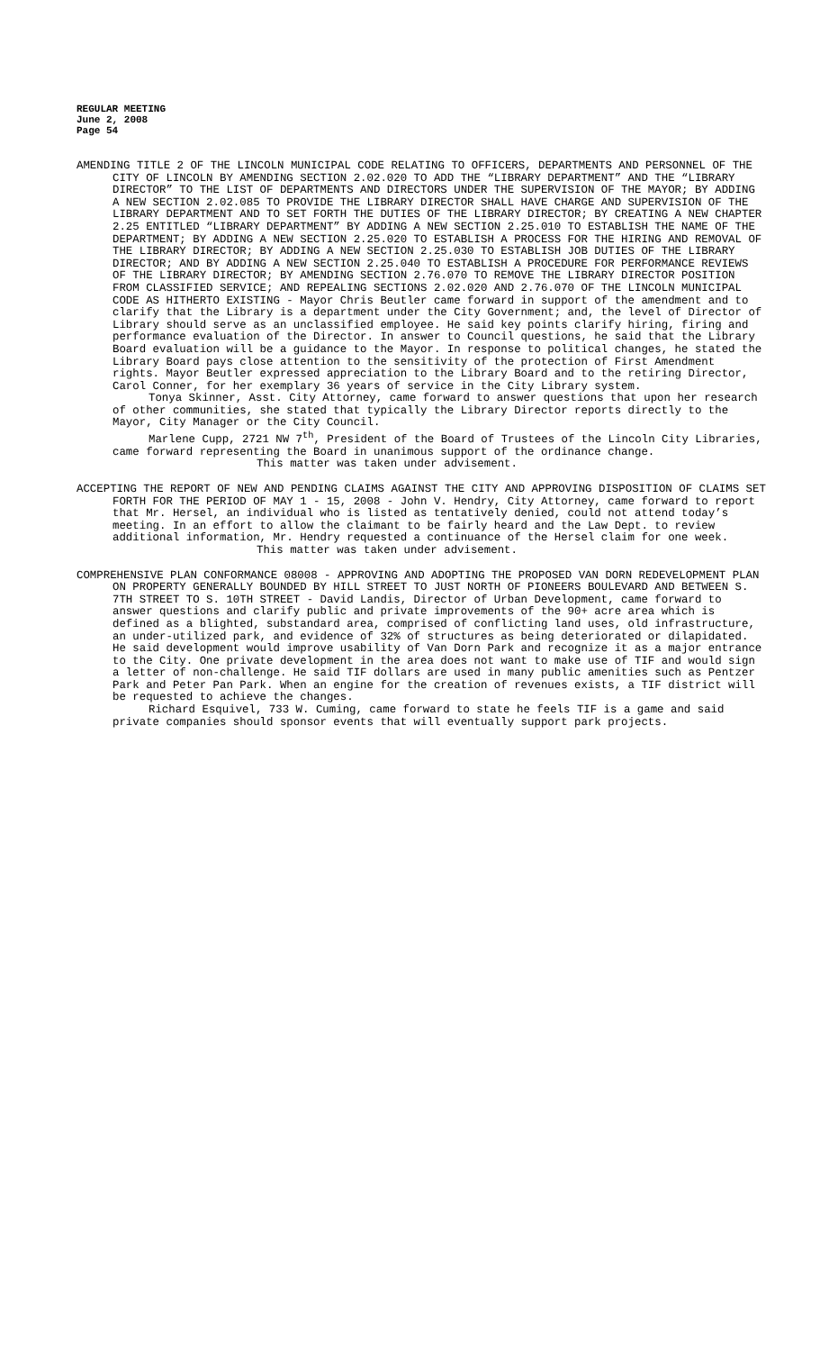REGULAR MEETING
June 2, 2008
Page 54
AMENDING TITLE 2 OF THE LINCOLN MUNICIPAL CODE RELATING TO OFFICERS, DEPARTMENTS AND PERSONNEL OF THE CITY OF LINCOLN BY AMENDING SECTION 2.02.020 TO ADD THE “LIBRARY DEPARTMENT” AND THE “LIBRARY DIRECTOR” TO THE LIST OF DEPARTMENTS AND DIRECTORS UNDER THE SUPERVISION OF THE MAYOR; BY ADDING A NEW SECTION 2.02.085 TO PROVIDE THE LIBRARY DIRECTOR SHALL HAVE CHARGE AND SUPERVISION OF THE LIBRARY DEPARTMENT AND TO SET FORTH THE DUTIES OF THE LIBRARY DIRECTOR; BY CREATING A NEW CHAPTER 2.25 ENTITLED “LIBRARY DEPARTMENT” BY ADDING A NEW SECTION 2.25.010 TO ESTABLISH THE NAME OF THE DEPARTMENT; BY ADDING A NEW SECTION 2.25.020 TO ESTABLISH A PROCESS FOR THE HIRING AND REMOVAL OF THE LIBRARY DIRECTOR; BY ADDING A NEW SECTION 2.25.030 TO ESTABLISH JOB DUTIES OF THE LIBRARY DIRECTOR; AND BY ADDING A NEW SECTION 2.25.040 TO ESTABLISH A PROCEDURE FOR PERFORMANCE REVIEWS OF THE LIBRARY DIRECTOR; BY AMENDING SECTION 2.76.070 TO REMOVE THE LIBRARY DIRECTOR POSITION FROM CLASSIFIED SERVICE; AND REPEALING SECTIONS 2.02.020 AND 2.76.070 OF THE LINCOLN MUNICIPAL CODE AS HITHERTO EXISTING - Mayor Chris Beutler came forward in support of the amendment and to clarify that the Library is a department under the City Government; and, the level of Director of Library should serve as an unclassified employee. He said key points clarify hiring, firing and performance evaluation of the Director. In answer to Council questions, he said that the Library Board evaluation will be a guidance to the Mayor. In response to political changes, he stated the Library Board pays close attention to the sensitivity of the protection of First Amendment rights. Mayor Beutler expressed appreciation to the Library Board and to the retiring Director, Carol Conner, for her exemplary 36 years of service in the City Library system.
Tonya Skinner, Asst. City Attorney, came forward to answer questions that upon her research of other communities, she stated that typically the Library Director reports directly to the Mayor, City Manager or the City Council.
Marlene Cupp, 2721 NW 7<sup>th</sup>, President of the Board of Trustees of the Lincoln City Libraries, came forward representing the Board in unanimous support of the ordinance change.
This matter was taken under advisement.
ACCEPTING THE REPORT OF NEW AND PENDING CLAIMS AGAINST THE CITY AND APPROVING DISPOSITION OF CLAIMS SET FORTH FOR THE PERIOD OF MAY 1 - 15, 2008 - John V. Hendry, City Attorney, came forward to report that Mr. Hersel, an individual who is listed as tentatively denied, could not attend today’s meeting. In an effort to allow the claimant to be fairly heard and the Law Dept. to review additional information, Mr. Hendry requested a continuance of the Hersel claim for one week.
This matter was taken under advisement.
COMPREHENSIVE PLAN CONFORMANCE 08008 - APPROVING AND ADOPTING THE PROPOSED VAN DORN REDEVELOPMENT PLAN ON PROPERTY GENERALLY BOUNDED BY HILL STREET TO JUST NORTH OF PIONEERS BOULEVARD AND BETWEEN S. 7TH STREET TO S. 10TH STREET - David Landis, Director of Urban Development, came forward to answer questions and clarify public and private improvements of the 90+ acre area which is defined as a blighted, substandard area, comprised of conflicting land uses, old infrastructure, an under-utilized park, and evidence of 32% of structures as being deteriorated or dilapidated. He said development would improve usability of Van Dorn Park and recognize it as a major entrance to the City. One private development in the area does not want to make use of TIF and would sign a letter of non-challenge. He said TIF dollars are used in many public amenities such as Pentzer Park and Peter Pan Park. When an engine for the creation of revenues exists, a TIF district will be requested to achieve the changes.
Richard Esquivel, 733 W. Cuming, came forward to state he feels TIF is a game and said private companies should sponsor events that will eventually support park projects.